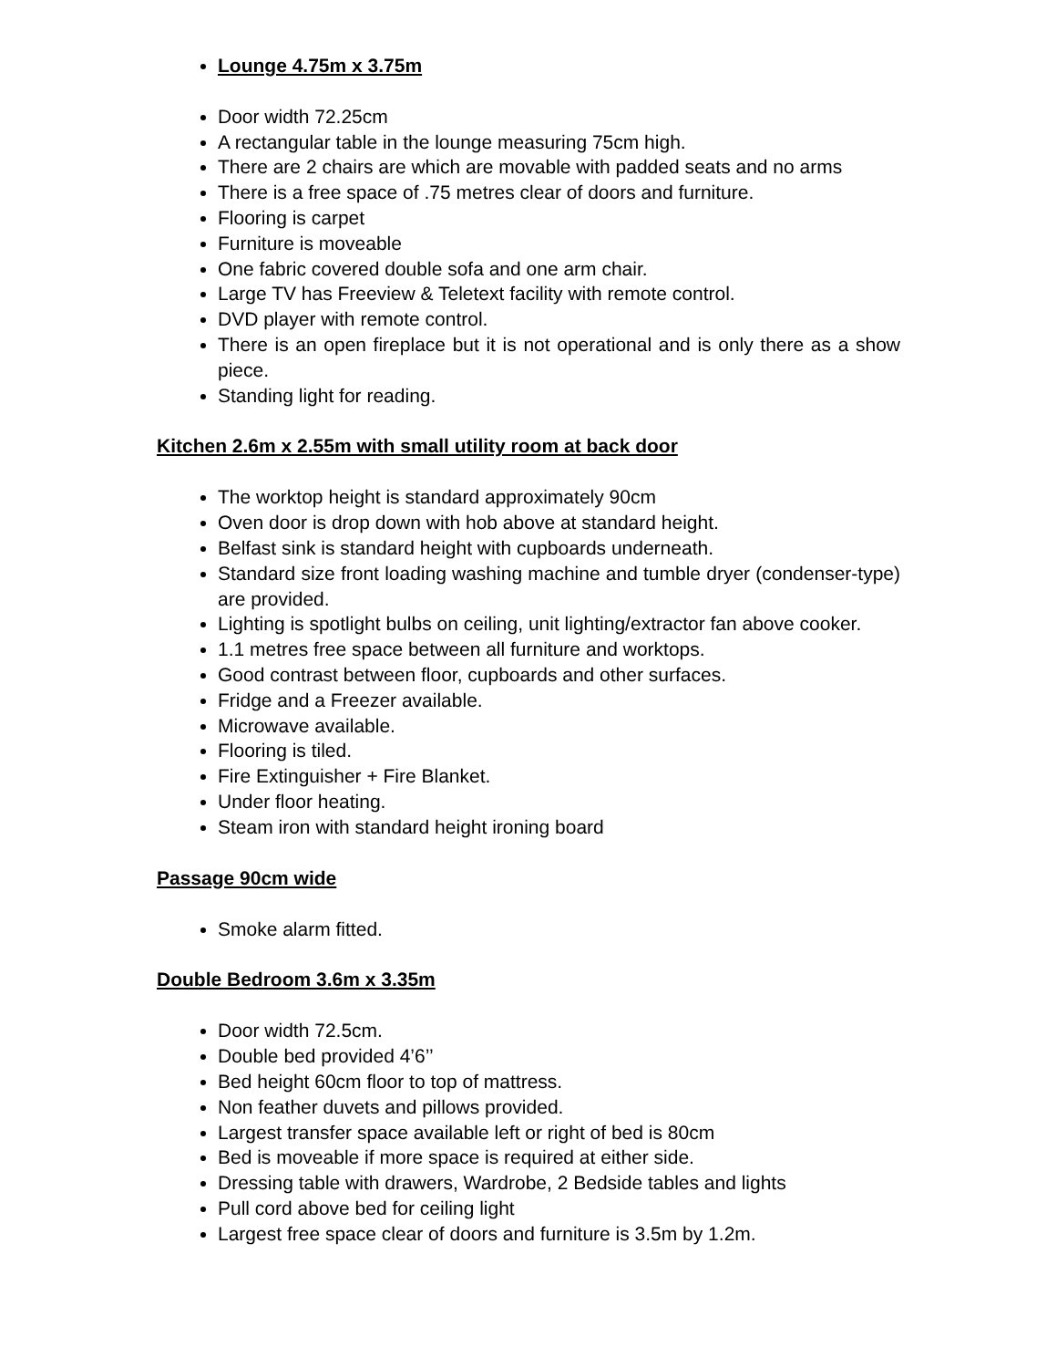Lounge 4.75m x 3.75m
Door width 72.25cm
A rectangular table in the lounge measuring 75cm high.
There are 2 chairs are which are movable with padded seats and no arms
There is a free space of .75 metres clear of doors and furniture.
Flooring is carpet
Furniture is moveable
One fabric covered double sofa and one arm chair.
Large TV has Freeview & Teletext facility with remote control.
DVD player with remote control.
There is an open fireplace but it is not operational and is only there as a show piece.
Standing light for reading.
Kitchen 2.6m x 2.55m with small utility room at back door
The worktop height is standard approximately 90cm
Oven door is drop down with hob above at standard height.
Belfast sink is standard height with cupboards underneath.
Standard size front loading washing machine and tumble dryer (condenser-type) are provided.
Lighting is spotlight bulbs on ceiling, unit lighting/extractor fan above cooker.
1.1 metres free space between all furniture and worktops.
Good contrast between floor, cupboards and other surfaces.
Fridge and a Freezer available.
Microwave available.
Flooring is tiled.
Fire Extinguisher + Fire Blanket.
Under floor heating.
Steam iron with standard height ironing board
Passage 90cm wide
Smoke alarm fitted.
Double Bedroom 3.6m x 3.35m
Door width 72.5cm.
Double bed provided 4’6’’
Bed height 60cm floor to top of mattress.
Non feather duvets and pillows provided.
Largest transfer space available left or right of bed is 80cm
Bed is moveable if more space is required at either side.
Dressing table with drawers, Wardrobe, 2 Bedside tables and lights
Pull cord above bed for ceiling light
Largest free space clear of doors and furniture is 3.5m by 1.2m.